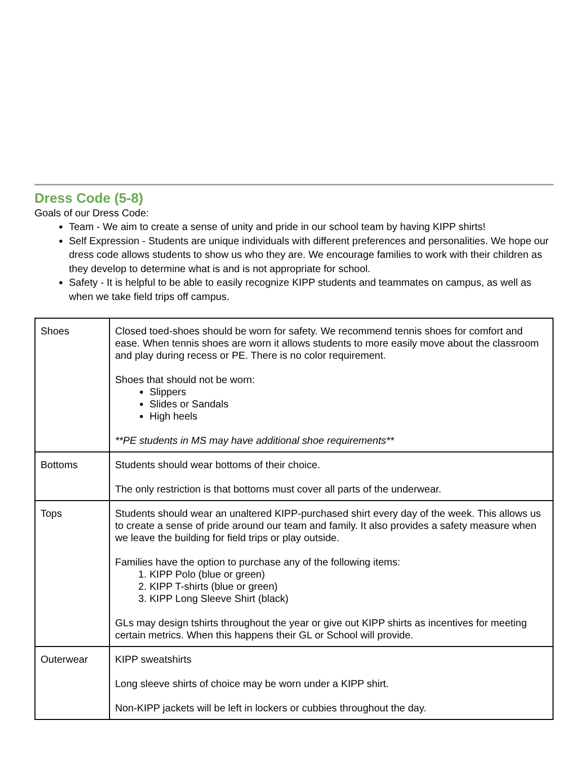Dress Code (5-8)
Goals of our Dress Code:
Team - We aim to create a sense of unity and pride in our school team by having KIPP shirts!
Self Expression - Students are unique individuals with different preferences and personalities. We hope our dress code allows students to show us who they are. We encourage families to work with their children as they develop to determine what is and is not appropriate for school.
Safety - It is helpful to be able to easily recognize KIPP students and teammates on campus, as well as when we take field trips off campus.
| Shoes | Closed toed-shoes should be worn for safety. We recommend tennis shoes for comfort and ease. When tennis shoes are worn it allows students to more easily move about the classroom and play during recess or PE. There is no color requirement. Shoes that should not be worn: Slippers Slides or Sandals High heels **PE students in MS may have additional shoe requirements** |
| Bottoms | Students should wear bottoms of their choice. The only restriction is that bottoms must cover all parts of the underwear. |
| Tops | Students should wear an unaltered KIPP-purchased shirt every day of the week. This allows us to create a sense of pride around our team and family. It also provides a safety measure when we leave the building for field trips or play outside. Families have the option to purchase any of the following items: 1. KIPP Polo (blue or green) 2. KIPP T-shirts (blue or green) 3. KIPP Long Sleeve Shirt (black) GLs may design tshirts throughout the year or give out KIPP shirts as incentives for meeting certain metrics. When this happens their GL or School will provide. |
| Outerwear | KIPP sweatshirts Long sleeve shirts of choice may be worn under a KIPP shirt. Non-KIPP jackets will be left in lockers or cubbies throughout the day. |